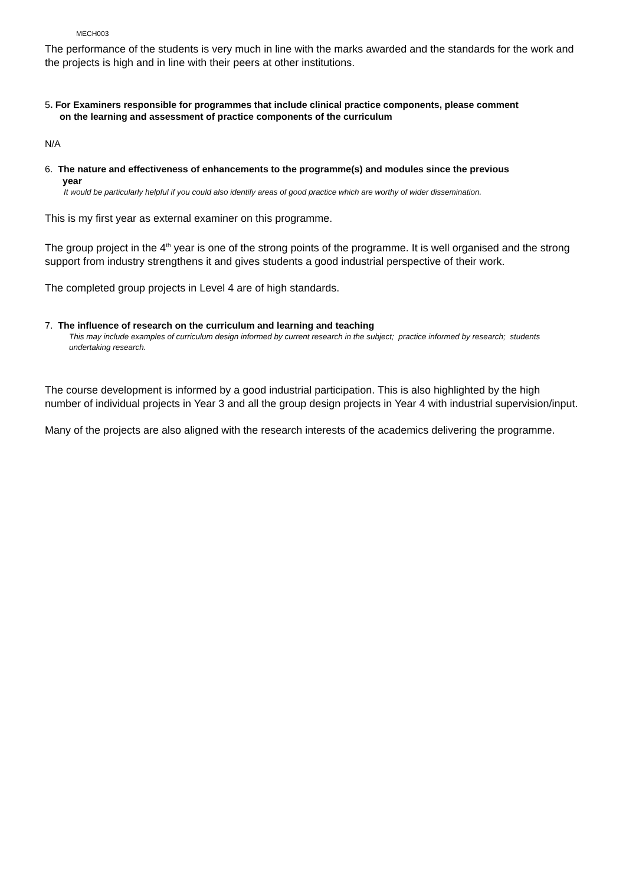MECH003
The performance of the students is very much in line with the marks awarded and the standards for the work and the projects is high and in line with their peers at other institutions.
5. For Examiners responsible for programmes that include clinical practice components, please comment
on the learning and assessment of practice components of the curriculum
N/A
6. The nature and effectiveness of enhancements to the programme(s) and modules since the previous
year
It would be particularly helpful if you could also identify areas of good practice which are worthy of wider dissemination.
This is my first year as external examiner on this programme.
The group project in the 4<sup>th</sup> year is one of the strong points of the programme. It is well organised and the strong support from industry strengthens it and gives students a good industrial perspective of their work.
The completed group projects in Level 4 are of high standards.
7. The influence of research on the curriculum and learning and teaching
This may include examples of curriculum design informed by current research in the subject; practice informed by research; students undertaking research.
The course development is informed by a good industrial participation. This is also highlighted by the high number of individual projects in Year 3 and all the group design projects in Year 4 with industrial supervision/input.
Many of the projects are also aligned with the research interests of the academics delivering the programme.